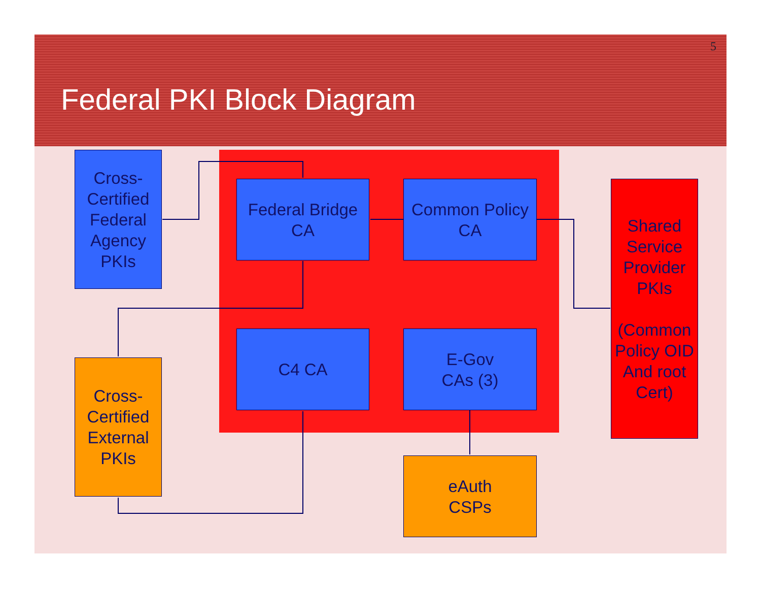5
Federal PKI Block Diagram
Cross-
Certified
Federal
Agency
PKIs
Federal Bridge
CA
Common Policy
CA
Shared
Service
Provider
PKIs
(Common
Policy OID
And root
Cert)
C4 CA
E-Gov
CAs (3)
Cross-
Certified
External
PKIs
eAuth
CSPs